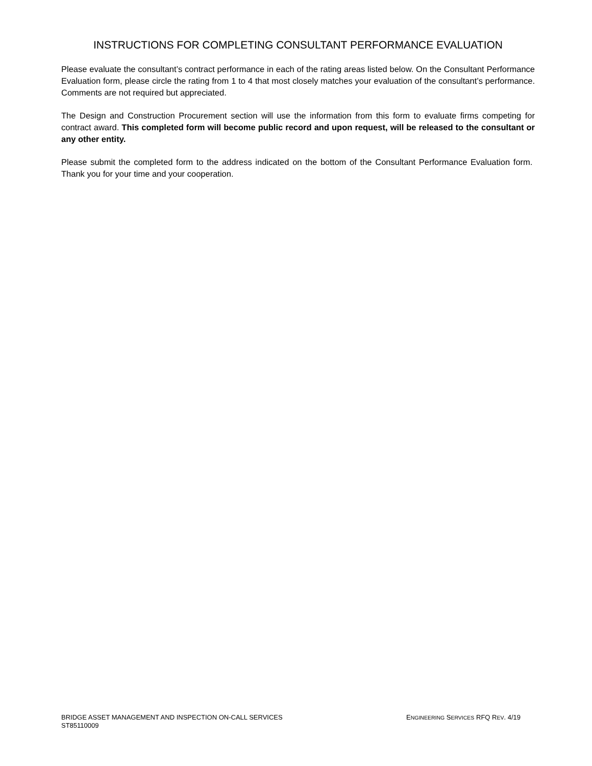INSTRUCTIONS FOR COMPLETING CONSULTANT PERFORMANCE EVALUATION
Please evaluate the consultant’s contract performance in each of the rating areas listed below. On the Consultant Performance Evaluation form, please circle the rating from 1 to 4 that most closely matches your evaluation of the consultant’s performance. Comments are not required but appreciated.
The Design and Construction Procurement section will use the information from this form to evaluate firms competing for contract award. This completed form will become public record and upon request, will be released to the consultant or any other entity.
Please submit the completed form to the address indicated on the bottom of the Consultant Performance Evaluation form. Thank you for your time and your cooperation.
BRIDGE ASSET MANAGEMENT AND INSPECTION ON-CALL SERVICES ENGINEERING SERVICES RFQ REV. 4/19
ST85110009